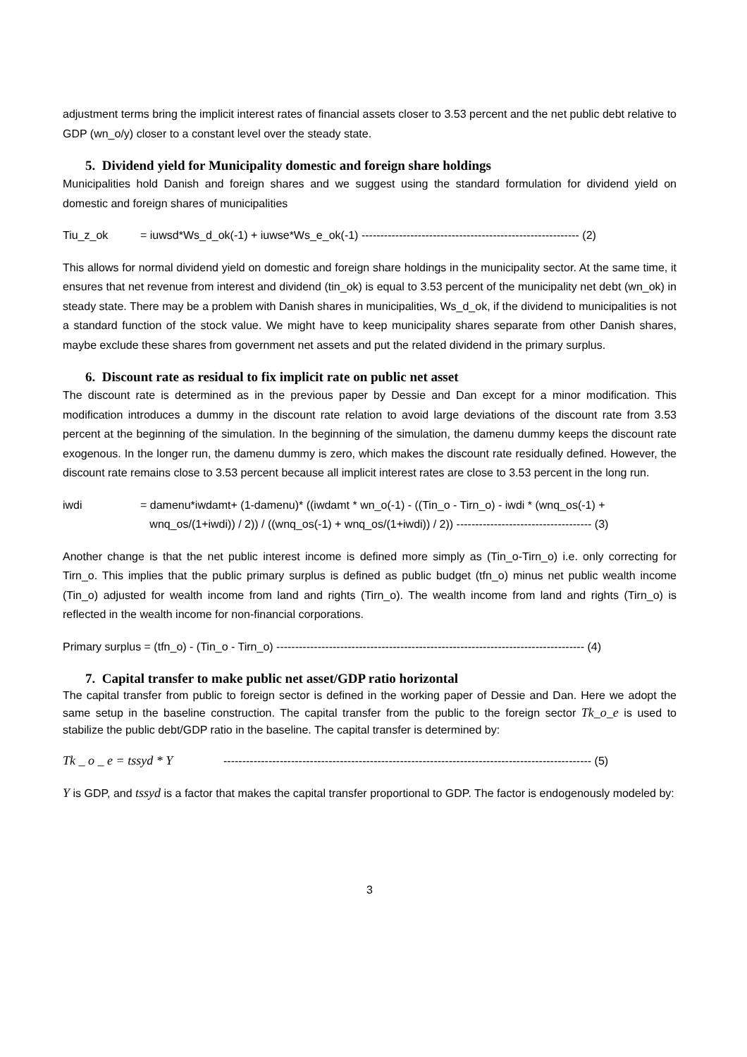adjustment terms bring the implicit interest rates of financial assets closer to 3.53 percent and the net public debt relative to GDP (wn_o/y) closer to a constant level over the steady state.
5. Dividend yield for Municipality domestic and foreign share holdings
Municipalities hold Danish and foreign shares and we suggest using the standard formulation for dividend yield on domestic and foreign shares of municipalities
Tiu_z_ok = iuwsd*Ws_d_ok(-1) + iuwse*Ws_e_ok(-1) ---------------------------------------------------------- (2)
This allows for normal dividend yield on domestic and foreign share holdings in the municipality sector. At the same time, it ensures that net revenue from interest and dividend (tin_ok) is equal to 3.53 percent of the municipality net debt (wn_ok) in steady state. There may be a problem with Danish shares in municipalities, Ws_d_ok, if the dividend to municipalities is not a standard function of the stock value. We might have to keep municipality shares separate from other Danish shares, maybe exclude these shares from government net assets and put the related dividend in the primary surplus.
6. Discount rate as residual to fix implicit rate on public net asset
The discount rate is determined as in the previous paper by Dessie and Dan except for a minor modification. This modification introduces a dummy in the discount rate relation to avoid large deviations of the discount rate from 3.53 percent at the beginning of the simulation. In the beginning of the simulation, the damenu dummy keeps the discount rate exogenous. In the longer run, the damenu dummy is zero, which makes the discount rate residually defined. However, the discount rate remains close to 3.53 percent because all implicit interest rates are close to 3.53 percent in the long run.
iwdi = damenu*iwdamt+ (1-damenu)* ((iwdamt * wn_o(-1) - ((Tin_o - Tirn_o) - iwdi * (wnq_os(-1) +
wnq_os/(1+iwdi)) / 2)) / ((wnq_os(-1) + wnq_os/(1+iwdi)) / 2)) ------------------------------------ (3)
Another change is that the net public interest income is defined more simply as (Tin_o-Tirn_o) i.e. only correcting for Tirn_o. This implies that the public primary surplus is defined as public budget (tfn_o) minus net public wealth income (Tin_o) adjusted for wealth income from land and rights (Tirn_o). The wealth income from land and rights (Tirn_o) is reflected in the wealth income for non-financial corporations.
Primary surplus = (tfn_o) - (Tin_o - Tirn_o) ---------------------------------------------------------------------------------- (4)
7. Capital transfer to make public net asset/GDP ratio horizontal
The capital transfer from public to foreign sector is defined in the working paper of Dessie and Dan. Here we adopt the same setup in the baseline construction. The capital transfer from the public to the foreign sector Tk_o_e is used to stabilize the public debt/GDP ratio in the baseline. The capital transfer is determined by:
Tk _ o _ e = tssyd * Y -------------------------------------------------------------------------------------------------- (5)
Y is GDP, and tssyd is a factor that makes the capital transfer proportional to GDP. The factor is endogenously modeled by:
3